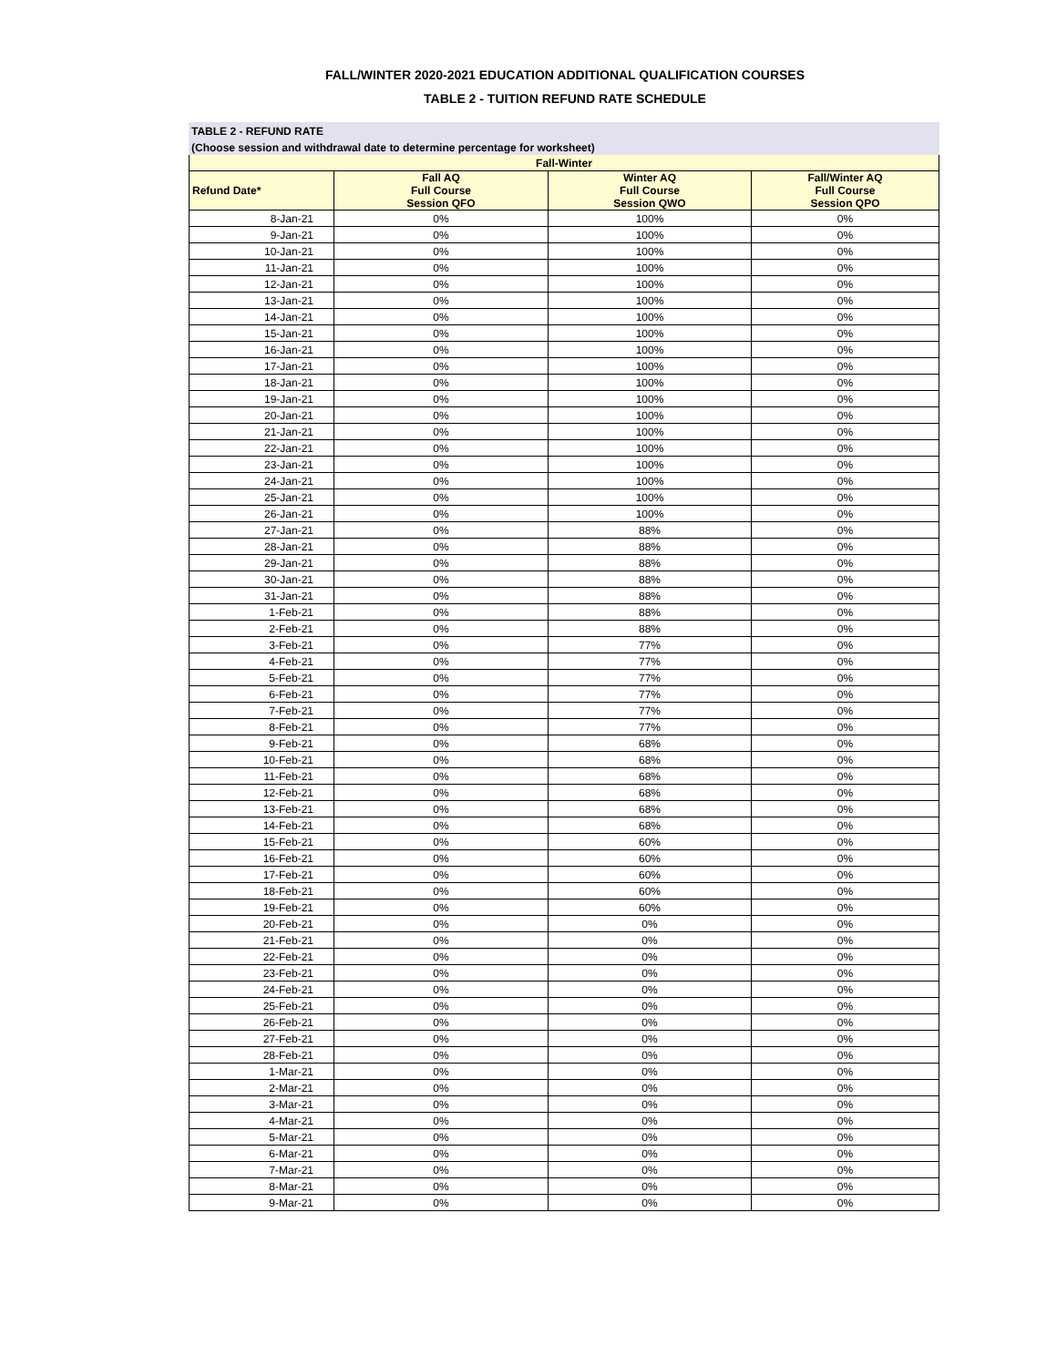FALL/WINTER 2020-2021 EDUCATION ADDITIONAL QUALIFICATION COURSES
TABLE 2 - TUITION REFUND RATE SCHEDULE
TABLE 2 - REFUND RATE
(Choose session and withdrawal date to determine percentage for worksheet)
| Fall-Winter | | | |
| --- | --- | --- | --- |
| Refund Date* | Fall AQ Full Course Session QFO | Winter AQ Full Course Session QWO | Fall/Winter AQ Full Course Session QPO |
| 8-Jan-21 | 0% | 100% | 0% |
| 9-Jan-21 | 0% | 100% | 0% |
| 10-Jan-21 | 0% | 100% | 0% |
| 11-Jan-21 | 0% | 100% | 0% |
| 12-Jan-21 | 0% | 100% | 0% |
| 13-Jan-21 | 0% | 100% | 0% |
| 14-Jan-21 | 0% | 100% | 0% |
| 15-Jan-21 | 0% | 100% | 0% |
| 16-Jan-21 | 0% | 100% | 0% |
| 17-Jan-21 | 0% | 100% | 0% |
| 18-Jan-21 | 0% | 100% | 0% |
| 19-Jan-21 | 0% | 100% | 0% |
| 20-Jan-21 | 0% | 100% | 0% |
| 21-Jan-21 | 0% | 100% | 0% |
| 22-Jan-21 | 0% | 100% | 0% |
| 23-Jan-21 | 0% | 100% | 0% |
| 24-Jan-21 | 0% | 100% | 0% |
| 25-Jan-21 | 0% | 100% | 0% |
| 26-Jan-21 | 0% | 100% | 0% |
| 27-Jan-21 | 0% | 88% | 0% |
| 28-Jan-21 | 0% | 88% | 0% |
| 29-Jan-21 | 0% | 88% | 0% |
| 30-Jan-21 | 0% | 88% | 0% |
| 31-Jan-21 | 0% | 88% | 0% |
| 1-Feb-21 | 0% | 88% | 0% |
| 2-Feb-21 | 0% | 88% | 0% |
| 3-Feb-21 | 0% | 77% | 0% |
| 4-Feb-21 | 0% | 77% | 0% |
| 5-Feb-21 | 0% | 77% | 0% |
| 6-Feb-21 | 0% | 77% | 0% |
| 7-Feb-21 | 0% | 77% | 0% |
| 8-Feb-21 | 0% | 77% | 0% |
| 9-Feb-21 | 0% | 68% | 0% |
| 10-Feb-21 | 0% | 68% | 0% |
| 11-Feb-21 | 0% | 68% | 0% |
| 12-Feb-21 | 0% | 68% | 0% |
| 13-Feb-21 | 0% | 68% | 0% |
| 14-Feb-21 | 0% | 68% | 0% |
| 15-Feb-21 | 0% | 60% | 0% |
| 16-Feb-21 | 0% | 60% | 0% |
| 17-Feb-21 | 0% | 60% | 0% |
| 18-Feb-21 | 0% | 60% | 0% |
| 19-Feb-21 | 0% | 60% | 0% |
| 20-Feb-21 | 0% | 0% | 0% |
| 21-Feb-21 | 0% | 0% | 0% |
| 22-Feb-21 | 0% | 0% | 0% |
| 23-Feb-21 | 0% | 0% | 0% |
| 24-Feb-21 | 0% | 0% | 0% |
| 25-Feb-21 | 0% | 0% | 0% |
| 26-Feb-21 | 0% | 0% | 0% |
| 27-Feb-21 | 0% | 0% | 0% |
| 28-Feb-21 | 0% | 0% | 0% |
| 1-Mar-21 | 0% | 0% | 0% |
| 2-Mar-21 | 0% | 0% | 0% |
| 3-Mar-21 | 0% | 0% | 0% |
| 4-Mar-21 | 0% | 0% | 0% |
| 5-Mar-21 | 0% | 0% | 0% |
| 6-Mar-21 | 0% | 0% | 0% |
| 7-Mar-21 | 0% | 0% | 0% |
| 8-Mar-21 | 0% | 0% | 0% |
| 9-Mar-21 | 0% | 0% | 0% |